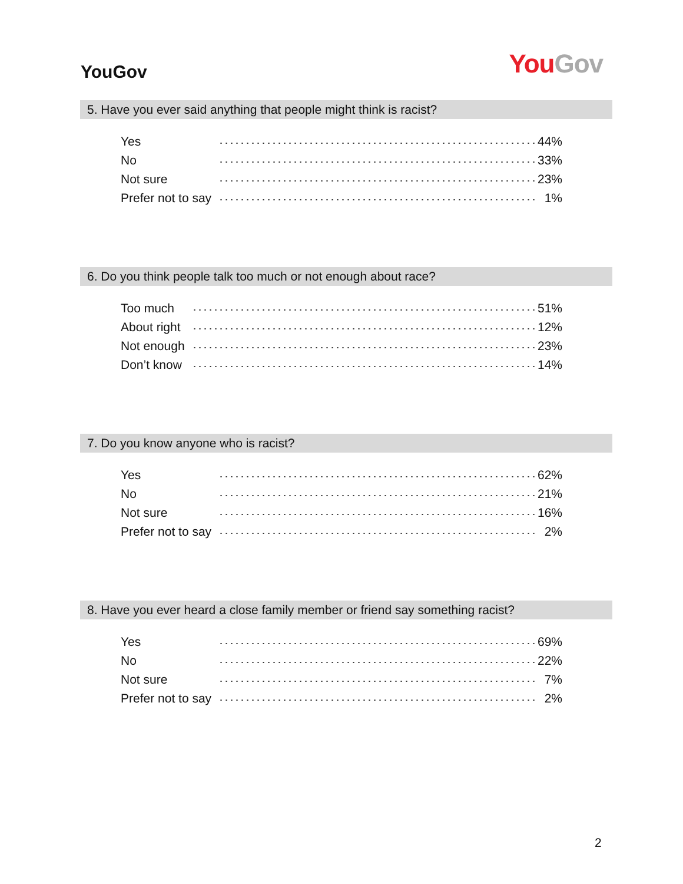YouGov
You Gov
5. Have you ever said anything that people might think is racist?
| Yes | | 44% |
| No | | 33% |
| Not sure | | 23% |
| Prefer not to say | | 1% |
6. Do you think people talk too much or not enough about race?
| Too much | | 51% |
| About right | | 12% |
| Not enough | | 23% |
| Don’t know | | 14% |
7. Do you know anyone who is racist?
| Yes | | 62% |
| No | | 21% |
| Not sure | | 16% |
| Prefer not to say | | 2% |
8. Have you ever heard a close family member or friend say something racist?
| Yes | | 69% |
| No | | 22% |
| Not sure | | 7% |
| Prefer not to say | | 2% |
2